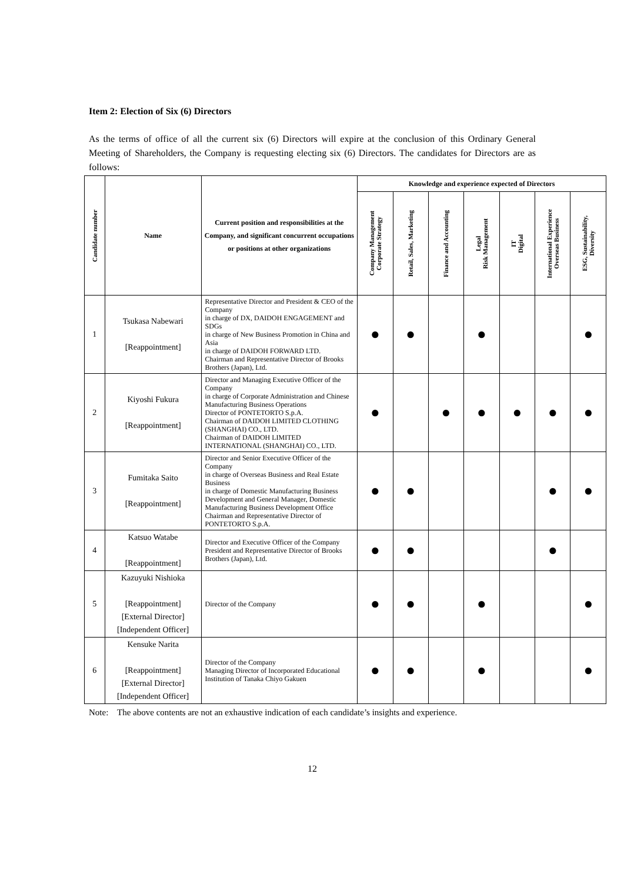Item 2: Election of Six (6) Directors
As the terms of office of all the current six (6) Directors will expire at the conclusion of this Ordinary General Meeting of Shareholders, the Company is requesting electing six (6) Directors. The candidates for Directors are as follows:
| Candidate number | Name | Current position and responsibilities at the Company, and significant concurrent occupations or positions at other organizations | Knowledge and experience expected of Directors | | | | | | |
| --- | --- | --- | --- | --- | --- | --- | --- | --- | --- |
| | | | Company Management Corporate Strategy | Retail, Sales, Marketing | Finance and Accounting | Legal Risk Management | IT Digital | International Experience Overseas Business | ESG, Sustainability, Diversity |
| 1 | Tsukasa Nabewari [Reappointment] | Representative Director and President & CEO of the Company in charge of DX, DAIDOH ENGAGEMENT and SDGs in charge of New Business Promotion in China and Asia in charge of DAIDOH FORWARD LTD. Chairman and Representative Director of Brooks Brothers (Japan), Ltd. | ● | ● | | ● | | | ● |
| 2 | Kiyoshi Fukura [Reappointment] | Director and Managing Executive Officer of the Company in charge of Corporate Administration and Chinese Manufacturing Business Operations Director of PONTETORTO S.p.A. Chairman of DAIDOH LIMITED CLOTHING (SHANGHAI) CO., LTD. Chairman of DAIDOH LIMITED INTERNATIONAL (SHANGHAI) CO., LTD. | ● | | ● | ● | ● | ● | ● |
| 3 | Fumitaka Saito [Reappointment] | Director and Senior Executive Officer of the Company in charge of Overseas Business and Real Estate Business in charge of Domestic Manufacturing Business Development and General Manager, Domestic Manufacturing Business Development Office Chairman and Representative Director of PONTETORTO S.p.A. | ● | ● | | | | ● | ● |
| 4 | Katsuo Watabe [Reappointment] | Director and Executive Officer of the Company President and Representative Director of Brooks Brothers (Japan), Ltd. | ● | ● | | | | ● | |
| 5 | Kazuyuki Nishioka [Reappointment] [External Director] [Independent Officer] | Director of the Company | ● | ● | | ● | | | ● |
| 6 | Kensuke Narita [Reappointment] [External Director] [Independent Officer] | Director of the Company Managing Director of Incorporated Educational Institution of Tanaka Chiyo Gakuen | ● | ● | | ● | | | ● |
Note: The above contents are not an exhaustive indication of each candidate’s insights and experience.
12